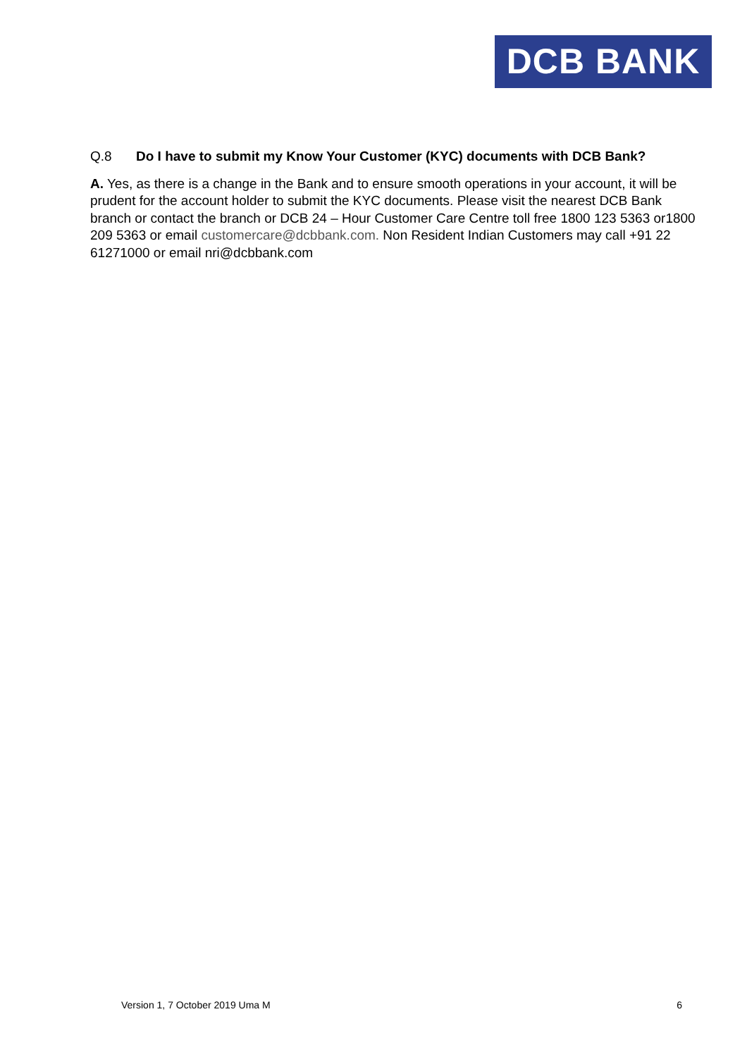DCB BANK
Q.8 Do I have to submit my Know Your Customer (KYC) documents with DCB Bank?
A. Yes, as there is a change in the Bank and to ensure smooth operations in your account, it will be prudent for the account holder to submit the KYC documents. Please visit the nearest DCB Bank branch or contact the branch or DCB 24 – Hour Customer Care Centre toll free 1800 123 5363 or1800 209 5363 or email customercare@dcbbank.com. Non Resident Indian Customers may call +91 22 61271000 or email nri@dcbbank.com
Version 1, 7 October 2019 Uma M 6